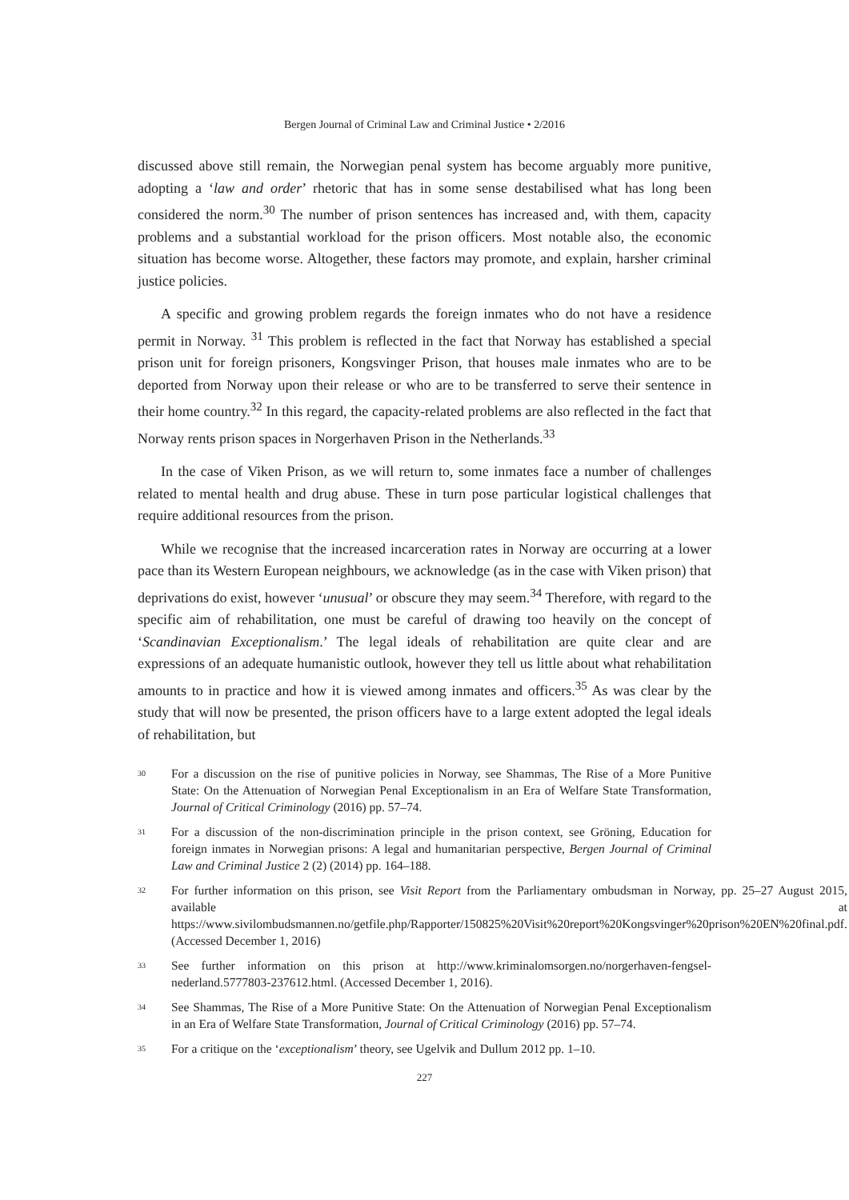Bergen Journal of Criminal Law and Criminal Justice • 2/2016
discussed above still remain, the Norwegian penal system has become arguably more punitive, adopting a ‘law and order’ rhetoric that has in some sense destabilised what has long been considered the norm.<sup>30</sup> The number of prison sentences has increased and, with them, capacity problems and a substantial workload for the prison officers. Most notable also, the economic situation has become worse. Altogether, these factors may promote, and explain, harsher criminal justice policies.
A specific and growing problem regards the foreign inmates who do not have a residence permit in Norway. <sup>31</sup> This problem is reflected in the fact that Norway has established a special prison unit for foreign prisoners, Kongsvinger Prison, that houses male inmates who are to be deported from Norway upon their release or who are to be transferred to serve their sentence in their home country.<sup>32</sup> In this regard, the capacity-related problems are also reflected in the fact that Norway rents prison spaces in Norgerhaven Prison in the Netherlands.<sup>33</sup>
In the case of Viken Prison, as we will return to, some inmates face a number of challenges related to mental health and drug abuse. These in turn pose particular logistical challenges that require additional resources from the prison.
While we recognise that the increased incarceration rates in Norway are occurring at a lower pace than its Western European neighbours, we acknowledge (as in the case with Viken prison) that deprivations do exist, however ‘unusual’ or obscure they may seem.<sup>34</sup> Therefore, with regard to the specific aim of rehabilitation, one must be careful of drawing too heavily on the concept of ‘Scandinavian Exceptionalism.’ The legal ideals of rehabilitation are quite clear and are expressions of an adequate humanistic outlook, however they tell us little about what rehabilitation amounts to in practice and how it is viewed among inmates and officers.<sup>35</sup> As was clear by the study that will now be presented, the prison officers have to a large extent adopted the legal ideals of rehabilitation, but
30 For a discussion on the rise of punitive policies in Norway, see Shammas, The Rise of a More Punitive State: On the Attenuation of Norwegian Penal Exceptionalism in an Era of Welfare State Transformation, Journal of Critical Criminology (2016) pp. 57–74.
31 For a discussion of the non-discrimination principle in the prison context, see Gröning, Education for foreign inmates in Norwegian prisons: A legal and humanitarian perspective, Bergen Journal of Criminal Law and Criminal Justice 2 (2) (2014) pp. 164–188.
32 For further information on this prison, see Visit Report from the Parliamentary ombudsman in Norway, pp. 25–27 August 2015, available at https://www.sivilombudsmannen.no/getfile.php/Rapporter/150825%20Visit%20report%20Kongsvinger%20prison%20EN%20final.pdf. (Accessed December 1, 2016)
33 See further information on this prison at http://www.kriminalomsorgen.no/norgerhaven-fengsel-nederland.5777803-237612.html. (Accessed December 1, 2016).
34 See Shammas, The Rise of a More Punitive State: On the Attenuation of Norwegian Penal Exceptionalism in an Era of Welfare State Transformation, Journal of Critical Criminology (2016) pp. 57–74.
35 For a critique on the ‘exceptionalism’ theory, see Ugelvik and Dullum 2012 pp. 1–10.
227